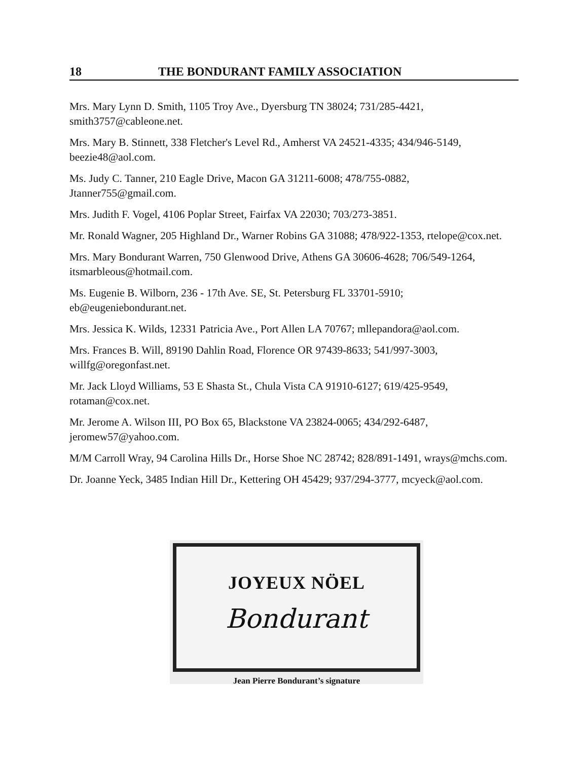18 THE BONDURANT FAMILY ASSOCIATION
Mrs. Mary Lynn D. Smith, 1105 Troy Ave., Dyersburg TN 38024; 731/285-4421, smith3757@cableone.net.
Mrs. Mary B. Stinnett, 338 Fletcher's Level Rd., Amherst VA 24521-4335; 434/946-5149, beezie48@aol.com.
Ms. Judy C. Tanner, 210 Eagle Drive, Macon GA 31211-6008; 478/755-0882, Jtanner755@gmail.com.
Mrs. Judith F. Vogel, 4106 Poplar Street, Fairfax VA 22030; 703/273-3851.
Mr. Ronald Wagner, 205 Highland Dr., Warner Robins GA 31088; 478/922-1353, rtelope@cox.net.
Mrs. Mary Bondurant Warren, 750 Glenwood Drive, Athens GA 30606-4628; 706/549-1264, itsmarbleous@hotmail.com.
Ms. Eugenie B. Wilborn, 236 - 17th Ave. SE, St. Petersburg FL 33701-5910; eb@eugeniebondurant.net.
Mrs. Jessica K. Wilds, 12331 Patricia Ave., Port Allen LA 70767; mllepandora@aol.com.
Mrs. Frances B. Will, 89190 Dahlin Road, Florence OR 97439-8633; 541/997-3003, willfg@oregonfast.net.
Mr. Jack Lloyd Williams, 53 E Shasta St., Chula Vista CA 91910-6127; 619/425-9549, rotaman@cox.net.
Mr. Jerome A. Wilson III, PO Box 65, Blackstone VA 23824-0065; 434/292-6487, jeromew57@yahoo.com.
M/M Carroll Wray, 94 Carolina Hills Dr., Horse Shoe NC 28742; 828/891-1491, wrays@mchs.com.
Dr. Joanne Yeck, 3485 Indian Hill Dr., Kettering OH 45429; 937/294-3777, mcyeck@aol.com.
JOYEUX NÖEL
Bondurant
Jean Pierre Bondurant’s signature